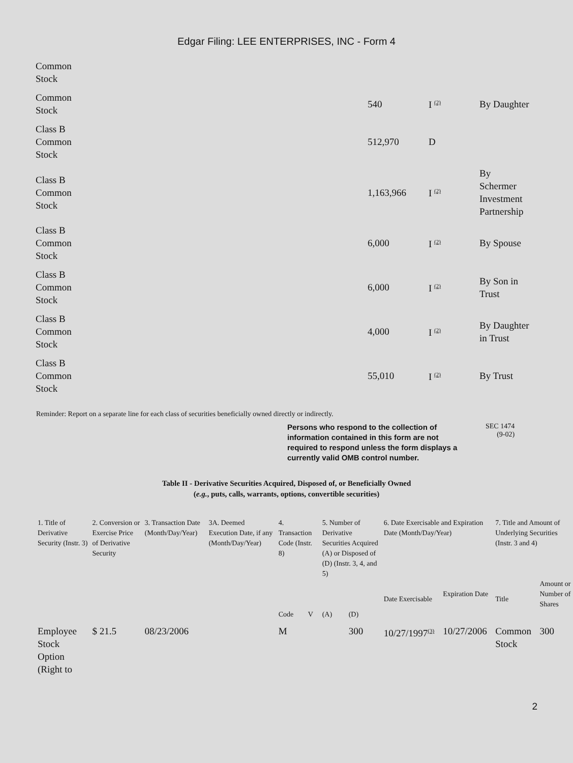Edgar Filing: LEE ENTERPRISES, INC - Form 4
| Common Stock | | | |
| Common Stock | 540 | I <sup>(2)</sup> | By Daughter |
| Class B Common Stock | 512,970 | D | |
| Class B Common Stock | 1,163,966 | I <sup>(2)</sup> | By Schermer Investment Partnership |
| Class B Common Stock | 6,000 | I <sup>(2)</sup> | By Spouse |
| Class B Common Stock | 6,000 | I <sup>(2)</sup> | By Son in Trust |
| Class B Common Stock | 4,000 | I <sup>(2)</sup> | By Daughter in Trust |
| Class B Common Stock | 55,010 | I <sup>(2)</sup> | By Trust |
Reminder: Report on a separate line for each class of securities beneficially owned directly or indirectly.
Persons who respond to the collection of information contained in this form are not required to respond unless the form displays a currently valid OMB control number.
SEC 1474
(9-02)
Table II - Derivative Securities Acquired, Disposed of, or Beneficially Owned
(e.g., puts, calls, warrants, options, convertible securities)
| 1. Title of Derivative Security (Instr. 3) | 2. Conversion or Exercise Price of Derivative Security | 3. Transaction Date (Month/Day/Year) | 3A. Deemed Execution Date, if any (Month/Day/Year) | 4. Transaction Code (Instr. 8) | | 5. Number of Derivative Securities Acquired (A) or Disposed of (D) (Instr. 3, 4, and 5) | | 6. Date Exercisable and Expiration Date (Month/Day/Year) | | 7. Title and Amount of Underlying Securities (Instr. 3 and 4) | |
| --- | --- | --- | --- | --- | --- | --- | --- | --- | --- | --- | --- |
| | | | | Code | V | (A) | (D) | Date Exercisable | Expiration Date | Title | Amount or Number of Shares |
| Employee Stock Option (Right to | $ 21.5 | 08/23/2006 | | M | | | 300 | 10/27/1997<sup>(3)</sup> | 10/27/2006 | Common Stock | 300 |
2